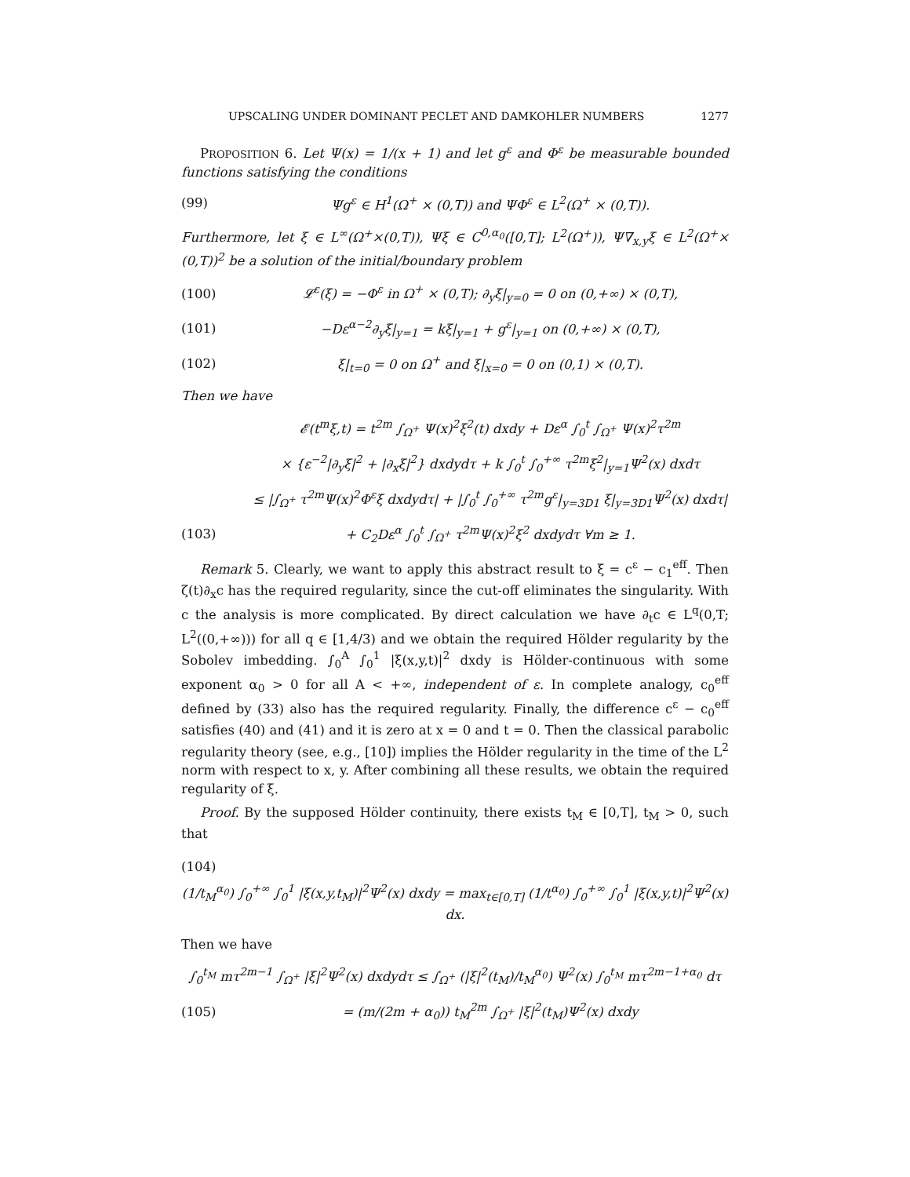UPSCALING UNDER DOMINANT PECLET AND DAMKOHLER NUMBERS 1277
PROPOSITION 6. Let Ψ(x) = 1/(x + 1) and let g<sup>ε</sup> and Φ<sup>ε</sup> be measurable bounded functions satisfying the conditions
(99) Ψg<sup>ε</sup> ∈ H<sup>1</sup>(Ω<sup>+</sup> × (0,T)) and ΨΦ<sup>ε</sup> ∈ L<sup>2</sup>(Ω<sup>+</sup> × (0,T)).
Furthermore, let ξ ∈ L<sup>∞</sup>(Ω<sup>+</sup>×(0,T)), Ψξ ∈ C<sup>0,α<sub>0</sub></sup>([0,T]; L<sup>2</sup>(Ω<sup>+</sup>)), Ψ∇<sub>x,y</sub>ξ ∈ L<sup>2</sup>(Ω<sup>+</sup>× (0,T))<sup>2</sup> be a solution of the initial/boundary problem
(100) 𝓛<sup>ε</sup>(ξ) = −Φ<sup>ε</sup> in Ω<sup>+</sup> × (0,T); ∂<sub>y</sub>ξ|<sub>y=0</sub> = 0 on (0,+∞) × (0,T),
(101) −Dε<sup>α−2</sup>∂<sub>y</sub>ξ|<sub>y=1</sub> = kξ|<sub>y=1</sub> + g<sup>ε</sup>|<sub>y=1</sub> on (0,+∞) × (0,T),
(102) ξ|<sub>t=0</sub> = 0 on Ω<sup>+</sup> and ξ|<sub>x=0</sub> = 0 on (0,1) × (0,T).
Then we have
𝓔(t<sup>m</sup>ξ,t) = t<sup>2m</sup> ∫<sub>Ω<sup>+</sup></sub> Ψ(x)<sup>2</sup>ξ<sup>2</sup>(t) dxdy + Dε<sup>α</sup> ∫<sub>0</sub><sup>t</sup> ∫<sub>Ω<sup>+</sup></sub> Ψ(x)<sup>2</sup>τ<sup>2m</sup>
× {ε<sup>−2</sup>|∂<sub>y</sub>ξ|<sup>2</sup> + |∂<sub>x</sub>ξ|<sup>2</sup>} dxdydτ + k ∫<sub>0</sub><sup>t</sup> ∫<sub>0</sub><sup>+∞</sup> τ<sup>2m</sup>ξ<sup>2</sup>|<sub>y=1</sub>Ψ<sup>2</sup>(x) dxdτ
≤ |∫<sub>Ω<sup>+</sup></sub> τ<sup>2m</sup>Ψ(x)<sup>2</sup>Φ<sup>ε</sup>ξ dxdydτ| + |∫<sub>0</sub><sup>t</sup> ∫<sub>0</sub><sup>+∞</sup> τ<sup>2m</sup>g<sup>ε</sup>|<sub>y=3D1</sub> ξ|<sub>y=3D1</sub>Ψ<sup>2</sup>(x) dxdτ|
(103) + C<sub>2</sub>Dε<sup>α</sup> ∫<sub>0</sub><sup>t</sup> ∫<sub>Ω<sup>+</sup></sub> τ<sup>2m</sup>Ψ(x)<sup>2</sup>ξ<sup>2</sup> dxdydτ ∀m ≥ 1.
Remark 5. Clearly, we want to apply this abstract result to ξ = c<sup>ε</sup> − c<sub>1</sub><sup>eff</sup>. Then ζ(t)∂<sub>x</sub>c has the required regularity, since the cut-off eliminates the singularity. With c the analysis is more complicated. By direct calculation we have ∂<sub>t</sub>c ∈ L<sup>q</sup>(0,T; L<sup>2</sup>((0,+∞))) for all q ∈ [1,4/3) and we obtain the required Hölder regularity by the Sobolev imbedding. ∫<sub>0</sub><sup>A</sup> ∫<sub>0</sub><sup>1</sup> |ξ(x,y,t)|<sup>2</sup> dxdy is Hölder-continuous with some exponent α<sub>0</sub> > 0 for all A < +∞, independent of ε. In complete analogy, c<sub>0</sub><sup>eff</sup> defined by (33) also has the required regularity. Finally, the difference c<sup>ε</sup> − c<sub>0</sub><sup>eff</sup> satisfies (40) and (41) and it is zero at x = 0 and t = 0. Then the classical parabolic regularity theory (see, e.g., [10]) implies the Hölder regularity in the time of the L<sup>2</sup> norm with respect to x, y. After combining all these results, we obtain the required regularity of ξ.
Proof. By the supposed Hölder continuity, there exists t<sub>M</sub> ∈ [0,T], t<sub>M</sub> > 0, such that
(104)
(1/t<sub>M</sub><sup>α<sub>0</sub></sup>) ∫<sub>0</sub><sup>+∞</sup> ∫<sub>0</sub><sup>1</sup> |ξ(x,y,t<sub>M</sub>)|<sup>2</sup>Ψ<sup>2</sup>(x) dxdy = max<sub>t∈[0,T]</sub> (1/t<sup>α<sub>0</sub></sup>) ∫<sub>0</sub><sup>+∞</sup> ∫<sub>0</sub><sup>1</sup> |ξ(x,y,t)|<sup>2</sup>Ψ<sup>2</sup>(x) dx.
Then we have
∫<sub>0</sub><sup>t<sub>M</sub></sup> mτ<sup>2m−1</sup> ∫<sub>Ω<sup>+</sup></sub> |ξ|<sup>2</sup>Ψ<sup>2</sup>(x) dxdydτ ≤ ∫<sub>Ω<sup>+</sup></sub> (|ξ|<sup>2</sup>(t<sub>M</sub>)/t<sub>M</sub><sup>α<sub>0</sub></sup>) Ψ<sup>2</sup>(x) ∫<sub>0</sub><sup>t<sub>M</sub></sup> mτ<sup>2m−1+α<sub>0</sub></sup> dτ
(105) = (m/(2m + α<sub>0</sub>)) t<sub>M</sub><sup>2m</sup> ∫<sub>Ω<sup>+</sup></sub> |ξ|<sup>2</sup>(t<sub>M</sub>)Ψ<sup>2</sup>(x) dxdy